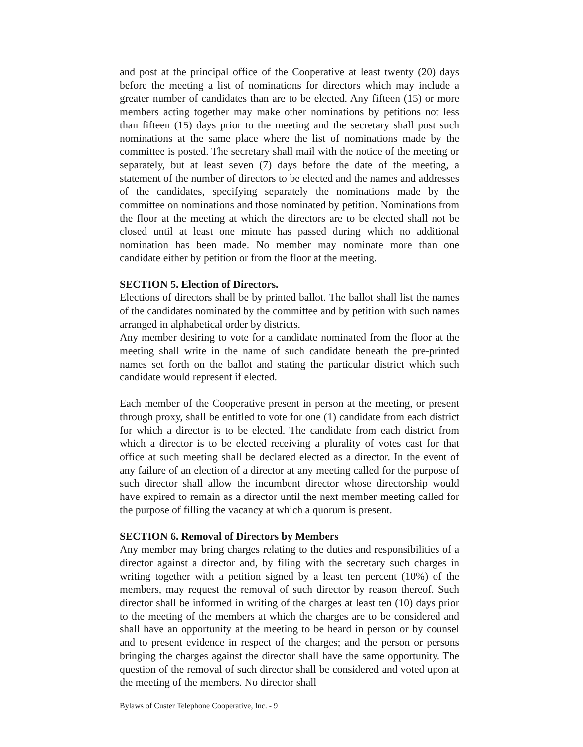and post at the principal office of the Cooperative at least twenty (20) days before the meeting a list of nominations for directors which may include a greater number of candidates than are to be elected. Any fifteen (15) or more members acting together may make other nominations by petitions not less than fifteen (15) days prior to the meeting and the secretary shall post such nominations at the same place where the list of nominations made by the committee is posted. The secretary shall mail with the notice of the meeting or separately, but at least seven (7) days before the date of the meeting, a statement of the number of directors to be elected and the names and addresses of the candidates, specifying separately the nominations made by the committee on nominations and those nominated by petition. Nominations from the floor at the meeting at which the directors are to be elected shall not be closed until at least one minute has passed during which no additional nomination has been made. No member may nominate more than one candidate either by petition or from the floor at the meeting.
SECTION 5. Election of Directors.
Elections of directors shall be by printed ballot. The ballot shall list the names of the candidates nominated by the committee and by petition with such names arranged in alphabetical order by districts.
Any member desiring to vote for a candidate nominated from the floor at the meeting shall write in the name of such candidate beneath the pre-printed names set forth on the ballot and stating the particular district which such candidate would represent if elected.
Each member of the Cooperative present in person at the meeting, or present through proxy, shall be entitled to vote for one (1) candidate from each district for which a director is to be elected. The candidate from each district from which a director is to be elected receiving a plurality of votes cast for that office at such meeting shall be declared elected as a director. In the event of any failure of an election of a director at any meeting called for the purpose of such director shall allow the incumbent director whose directorship would have expired to remain as a director until the next member meeting called for the purpose of filling the vacancy at which a quorum is present.
SECTION 6. Removal of Directors by Members
Any member may bring charges relating to the duties and responsibilities of a director against a director and, by filing with the secretary such charges in writing together with a petition signed by a least ten percent (10%) of the members, may request the removal of such director by reason thereof. Such director shall be informed in writing of the charges at least ten (10) days prior to the meeting of the members at which the charges are to be considered and shall have an opportunity at the meeting to be heard in person or by counsel and to present evidence in respect of the charges; and the person or persons bringing the charges against the director shall have the same opportunity. The question of the removal of such director shall be considered and voted upon at the meeting of the members. No director shall
Bylaws of Custer Telephone Cooperative, Inc. - 9